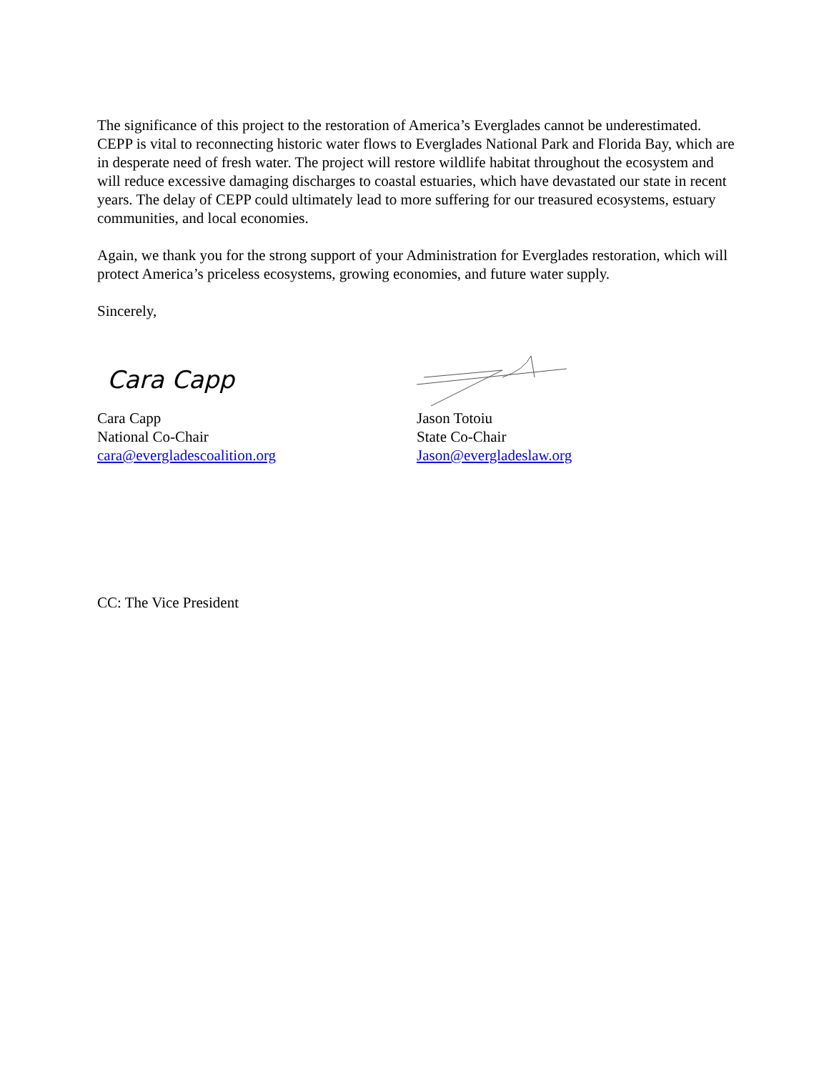The significance of this project to the restoration of America’s Everglades cannot be underestimated. CEPP is vital to reconnecting historic water flows to Everglades National Park and Florida Bay, which are in desperate need of fresh water. The project will restore wildlife habitat throughout the ecosystem and will reduce excessive damaging discharges to coastal estuaries, which have devastated our state in recent years. The delay of CEPP could ultimately lead to more suffering for our treasured ecosystems, estuary communities, and local economies.
Again, we thank you for the strong support of your Administration for Everglades restoration, which will protect America’s priceless ecosystems, growing economies, and future water supply.
Sincerely,
Cara Capp
Cara Capp
National Co-Chair
cara@evergladescoalition.org
Jason Totoiu
State Co-Chair
Jason@evergladeslaw.org
CC: The Vice President